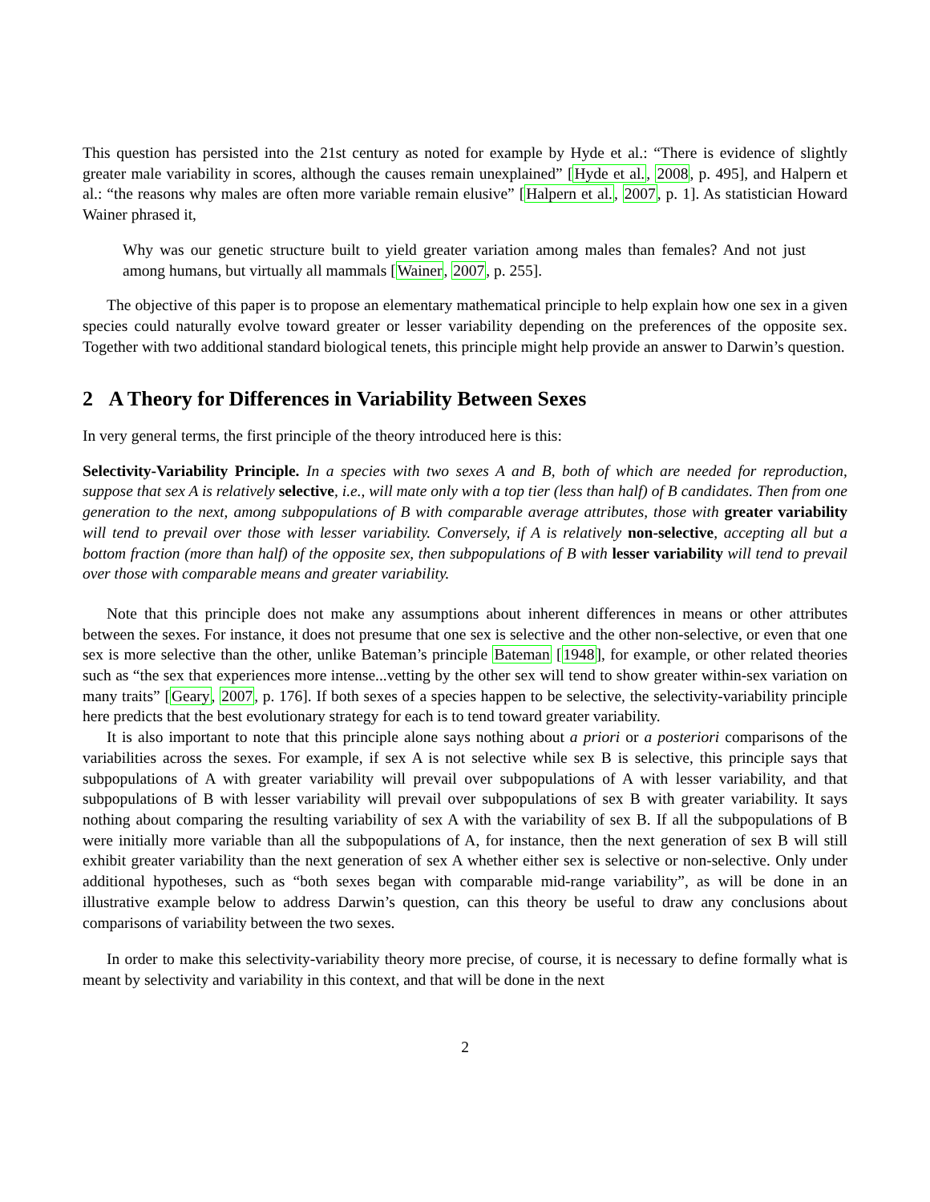This question has persisted into the 21st century as noted for example by Hyde et al.: “There is evidence of slightly greater male variability in scores, although the causes remain unexplained” [Hyde et al., 2008, p. 495], and Halpern et al.: “the reasons why males are often more variable remain elusive” [Halpern et al., 2007, p. 1]. As statistician Howard Wainer phrased it,
Why was our genetic structure built to yield greater variation among males than females? And not just among humans, but virtually all mammals [Wainer, 2007, p. 255].
The objective of this paper is to propose an elementary mathematical principle to help explain how one sex in a given species could naturally evolve toward greater or lesser variability depending on the preferences of the opposite sex. Together with two additional standard biological tenets, this principle might help provide an answer to Darwin’s question.
2 A Theory for Differences in Variability Between Sexes
In very general terms, the first principle of the theory introduced here is this:
Selectivity-Variability Principle. In a species with two sexes A and B, both of which are needed for reproduction, suppose that sex A is relatively selective, i.e., will mate only with a top tier (less than half) of B candidates. Then from one generation to the next, among subpopulations of B with comparable average attributes, those with greater variability will tend to prevail over those with lesser variability. Conversely, if A is relatively non-selective, accepting all but a bottom fraction (more than half) of the opposite sex, then subpopulations of B with lesser variability will tend to prevail over those with comparable means and greater variability.
Note that this principle does not make any assumptions about inherent differences in means or other attributes between the sexes. For instance, it does not presume that one sex is selective and the other non-selective, or even that one sex is more selective than the other, unlike Bateman’s principle Bateman [1948], for example, or other related theories such as “the sex that experiences more intense...vetting by the other sex will tend to show greater within-sex variation on many traits” [Geary, 2007, p. 176]. If both sexes of a species happen to be selective, the selectivity-variability principle here predicts that the best evolutionary strategy for each is to tend toward greater variability.
It is also important to note that this principle alone says nothing about a priori or a posteriori comparisons of the variabilities across the sexes. For example, if sex A is not selective while sex B is selective, this principle says that subpopulations of A with greater variability will prevail over subpopulations of A with lesser variability, and that subpopulations of B with lesser variability will prevail over subpopulations of sex B with greater variability. It says nothing about comparing the resulting variability of sex A with the variability of sex B. If all the subpopulations of B were initially more variable than all the subpopulations of A, for instance, then the next generation of sex B will still exhibit greater variability than the next generation of sex A whether either sex is selective or non-selective. Only under additional hypotheses, such as “both sexes began with comparable mid-range variability”, as will be done in an illustrative example below to address Darwin’s question, can this theory be useful to draw any conclusions about comparisons of variability between the two sexes.
In order to make this selectivity-variability theory more precise, of course, it is necessary to define formally what is meant by selectivity and variability in this context, and that will be done in the next
2